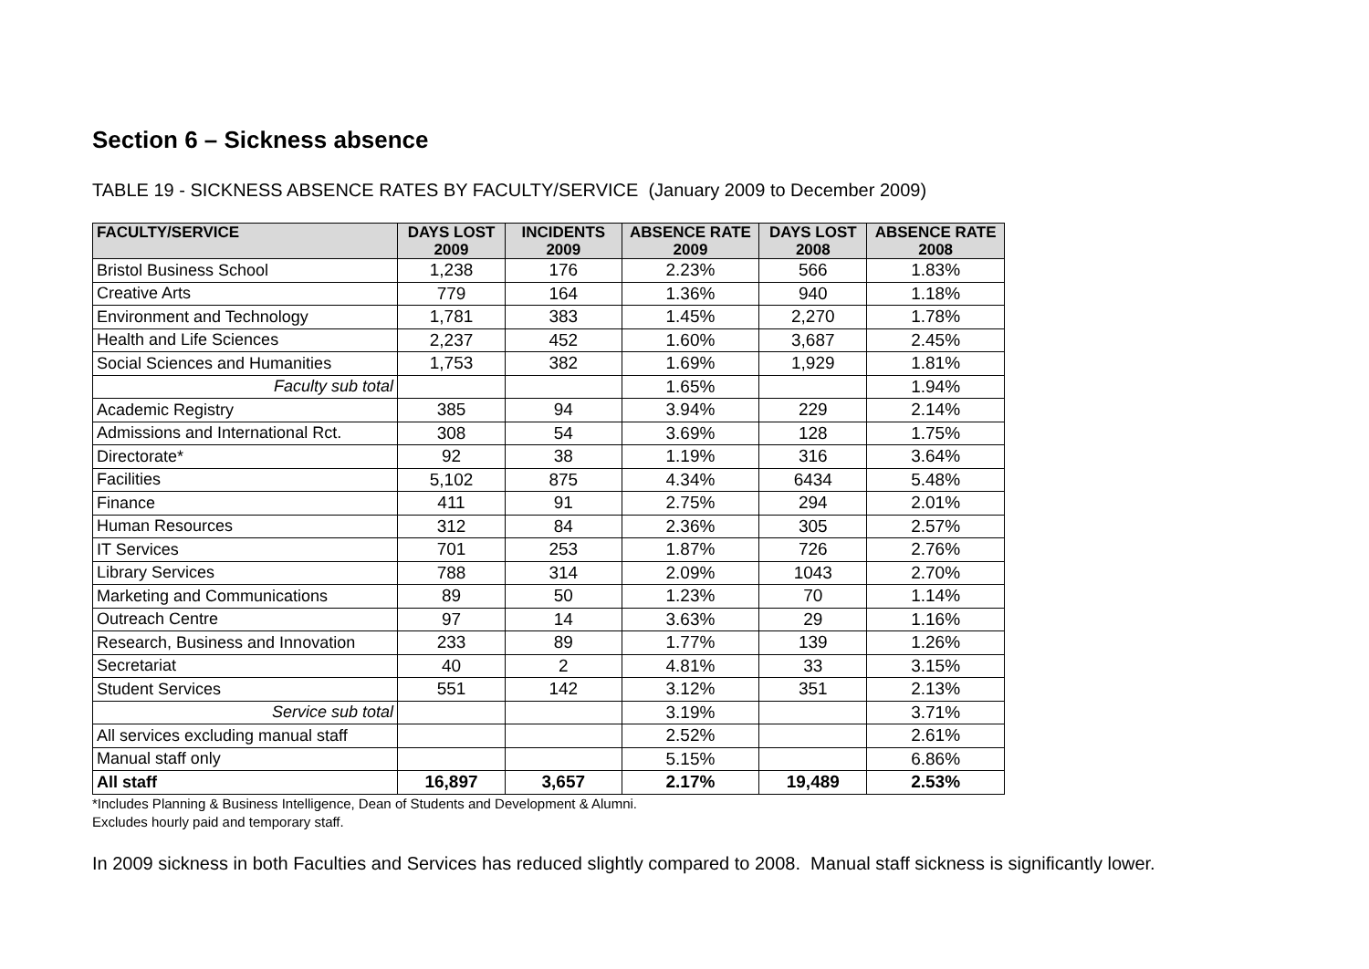Section 6 – Sickness absence
TABLE 19 - SICKNESS ABSENCE RATES BY FACULTY/SERVICE (January 2009 to December 2009)
| FACULTY/SERVICE | DAYS LOST 2009 | INCIDENTS 2009 | ABSENCE RATE 2009 | DAYS LOST 2008 | ABSENCE RATE 2008 |
| --- | --- | --- | --- | --- | --- |
| Bristol Business School | 1,238 | 176 | 2.23% | 566 | 1.83% |
| Creative Arts | 779 | 164 | 1.36% | 940 | 1.18% |
| Environment and Technology | 1,781 | 383 | 1.45% | 2,270 | 1.78% |
| Health and Life Sciences | 2,237 | 452 | 1.60% | 3,687 | 2.45% |
| Social Sciences and Humanities | 1,753 | 382 | 1.69% | 1,929 | 1.81% |
| Faculty sub total | | | 1.65% | | 1.94% |
| Academic Registry | 385 | 94 | 3.94% | 229 | 2.14% |
| Admissions and International Rct. | 308 | 54 | 3.69% | 128 | 1.75% |
| Directorate* | 92 | 38 | 1.19% | 316 | 3.64% |
| Facilities | 5,102 | 875 | 4.34% | 6434 | 5.48% |
| Finance | 411 | 91 | 2.75% | 294 | 2.01% |
| Human Resources | 312 | 84 | 2.36% | 305 | 2.57% |
| IT Services | 701 | 253 | 1.87% | 726 | 2.76% |
| Library Services | 788 | 314 | 2.09% | 1043 | 2.70% |
| Marketing and Communications | 89 | 50 | 1.23% | 70 | 1.14% |
| Outreach Centre | 97 | 14 | 3.63% | 29 | 1.16% |
| Research, Business and Innovation | 233 | 89 | 1.77% | 139 | 1.26% |
| Secretariat | 40 | 2 | 4.81% | 33 | 3.15% |
| Student Services | 551 | 142 | 3.12% | 351 | 2.13% |
| Service sub total | | | 3.19% | | 3.71% |
| All services excluding manual staff | | | 2.52% | | 2.61% |
| Manual staff only | | | 5.15% | | 6.86% |
| All staff | 16,897 | 3,657 | 2.17% | 19,489 | 2.53% |
*Includes Planning & Business Intelligence, Dean of Students and Development & Alumni.
Excludes hourly paid and temporary staff.
In 2009 sickness in both Faculties and Services has reduced slightly compared to 2008. Manual staff sickness is significantly lower.